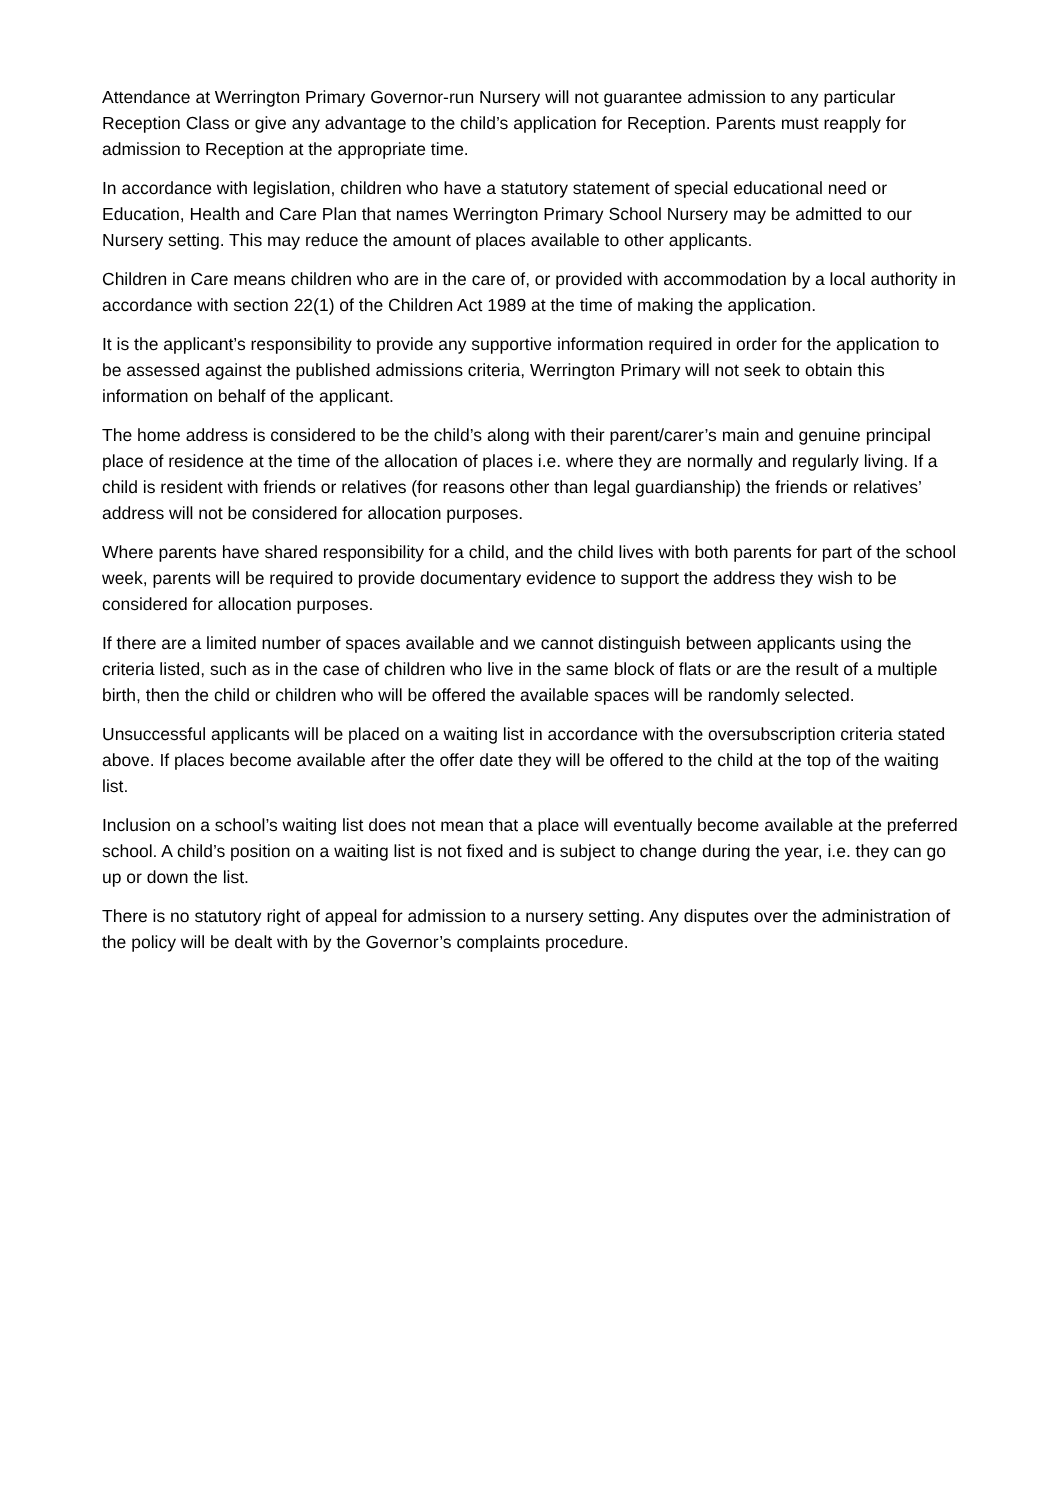Attendance at Werrington Primary Governor-run Nursery will not guarantee admission to any particular Reception Class or give any advantage to the child’s application for Reception. Parents must reapply for admission to Reception at the appropriate time.
In accordance with legislation, children who have a statutory statement of special educational need or Education, Health and Care Plan that names Werrington Primary School Nursery may be admitted to our Nursery setting. This may reduce the amount of places available to other applicants.
Children in Care means children who are in the care of, or provided with accommodation by a local authority in accordance with section 22(1) of the Children Act 1989 at the time of making the application.
It is the applicant’s responsibility to provide any supportive information required in order for the application to be assessed against the published admissions criteria, Werrington Primary will not seek to obtain this information on behalf of the applicant.
The home address is considered to be the child’s along with their parent/carer’s main and genuine principal place of residence at the time of the allocation of places i.e. where they are normally and regularly living. If a child is resident with friends or relatives (for reasons other than legal guardianship) the friends or relatives’ address will not be considered for allocation purposes.
Where parents have shared responsibility for a child, and the child lives with both parents for part of the school week, parents will be required to provide documentary evidence to support the address they wish to be considered for allocation purposes.
If there are a limited number of spaces available and we cannot distinguish between applicants using the criteria listed, such as in the case of children who live in the same block of flats or are the result of a multiple birth, then the child or children who will be offered the available spaces will be randomly selected.
Unsuccessful applicants will be placed on a waiting list in accordance with the oversubscription criteria stated above. If places become available after the offer date they will be offered to the child at the top of the waiting list.
Inclusion on a school’s waiting list does not mean that a place will eventually become available at the preferred school. A child’s position on a waiting list is not fixed and is subject to change during the year, i.e. they can go up or down the list.
There is no statutory right of appeal for admission to a nursery setting. Any disputes over the administration of the policy will be dealt with by the Governor’s complaints procedure.